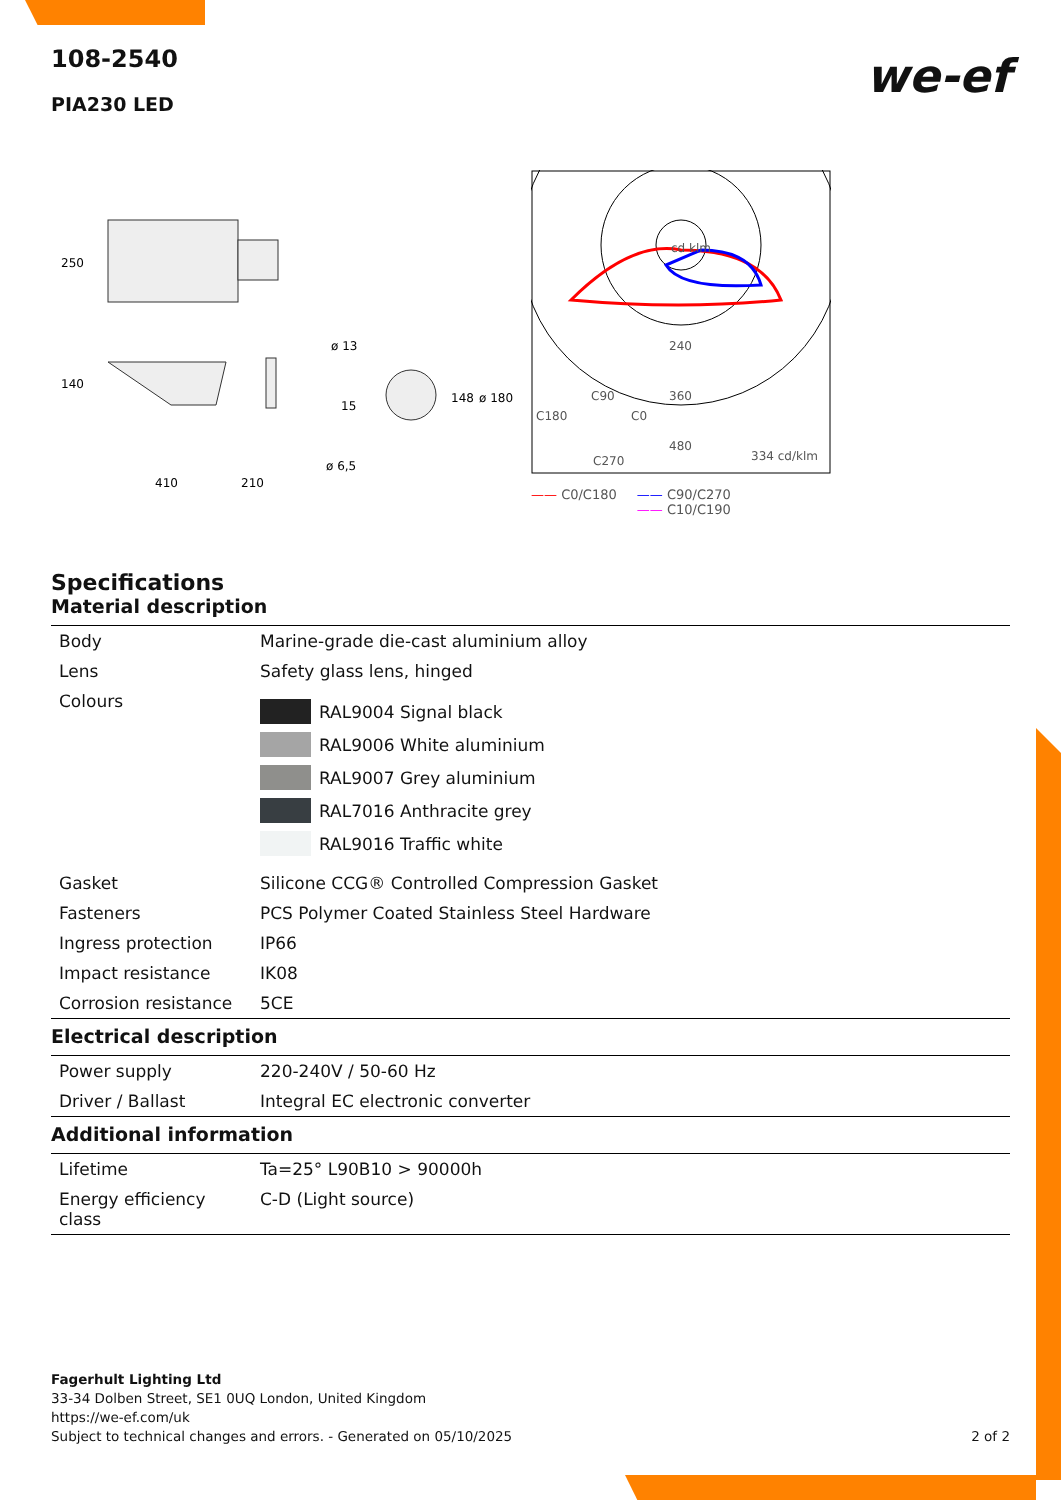108-2540
PIA230 LED
we-ef
250
140
410
210
ø 13
15
ø 6,5
148
ø 180
cd klm
240
360
480
C90
C180
C0
C270
334 cd/klm
—— C0/C180 —— C90/C270
—— C10/C190
Specifications
Material description
| Body | Marine-grade die-cast aluminium alloy |
| Lens | Safety glass lens, hinged |
| Colours | RAL9004 Signal black RAL9006 White aluminium RAL9007 Grey aluminium RAL7016 Anthracite grey RAL9016 Traffic white |
| Gasket | Silicone CCG® Controlled Compression Gasket |
| Fasteners | PCS Polymer Coated Stainless Steel Hardware |
| Ingress protection | IP66 |
| Impact resistance | IK08 |
| Corrosion resistance | 5CE |
Electrical description
| Power supply | 220-240V / 50-60 Hz |
| Driver / Ballast | Integral EC electronic converter |
Additional information
| Lifetime | Ta=25° L90B10 > 90000h |
| Energy efficiency class | C-D (Light source) |
Fagerhult Lighting Ltd
33-34 Dolben Street, SE1 0UQ London, United Kingdom
https://we-ef.com/uk
Subject to technical changes and errors. - Generated on 05/10/2025 2 of 2